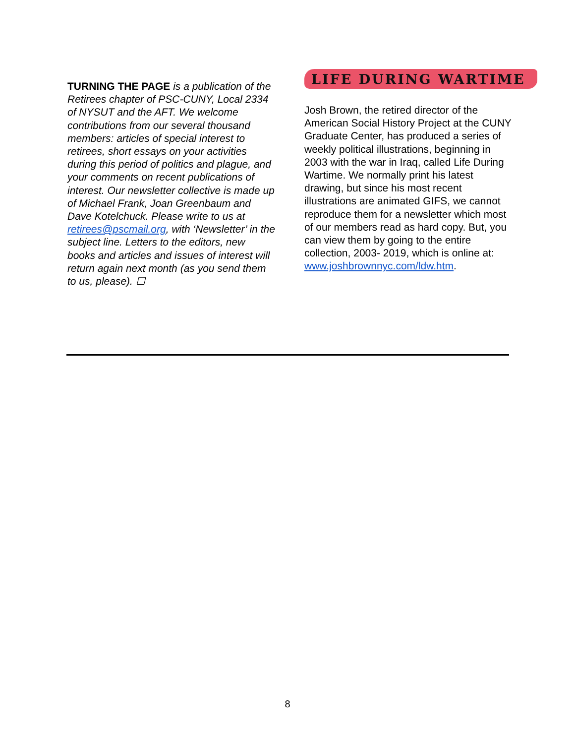TURNING THE PAGE is a publication of the Retirees chapter of PSC-CUNY, Local 2334 of NYSUT and the AFT. We welcome contributions from our several thousand members: articles of special interest to retirees, short essays on your activities during this period of politics and plague, and your comments on recent publications of interest. Our newsletter collective is made up of Michael Frank, Joan Greenbaum and Dave Kotelchuck. Please write to us at retirees@pscmail.org, with ‘Newsletter’ in the subject line. Letters to the editors, new books and articles and issues of interest will return again next month (as you send them to us, please). ☐
LIFE DURING WARTIME
Josh Brown, the retired director of the American Social History Project at the CUNY Graduate Center, has produced a series of weekly political illustrations, beginning in 2003 with the war in Iraq, called Life During Wartime. We normally print his latest drawing, but since his most recent illustrations are animated GIFS, we cannot reproduce them for a newsletter which most of our members read as hard copy. But, you can view them by going to the entire collection, 2003- 2019, which is online at: www.joshbrownnyc.com/ldw.htm.
8